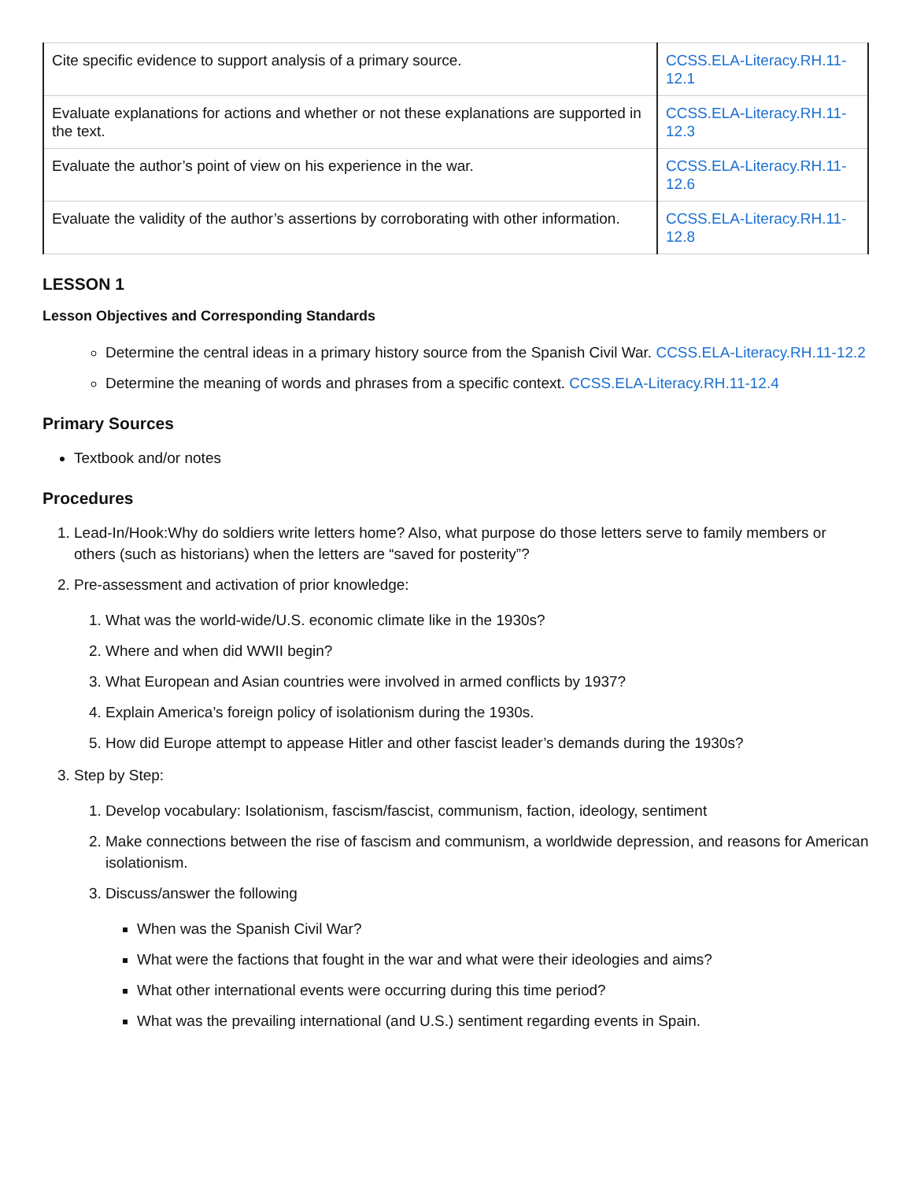| Cite specific evidence to support analysis of a primary source. | CCSS.ELA-Literacy.RH.11-12.1 |
| Evaluate explanations for actions and whether or not these explanations are supported in the text. | CCSS.ELA-Literacy.RH.11-12.3 |
| Evaluate the author’s point of view on his experience in the war. | CCSS.ELA-Literacy.RH.11-12.6 |
| Evaluate the validity of the author’s assertions by corroborating with other information. | CCSS.ELA-Literacy.RH.11-12.8 |
LESSON 1
Lesson Objectives and Corresponding Standards
Determine the central ideas in a primary history source from the Spanish Civil War. CCSS.ELA-Literacy.RH.11-12.2
Determine the meaning of words and phrases from a specific context. CCSS.ELA-Literacy.RH.11-12.4
Primary Sources
Textbook and/or notes
Procedures
1. Lead-In/Hook:Why do soldiers write letters home? Also, what purpose do those letters serve to family members or others (such as historians) when the letters are “saved for posterity”?
2. Pre-assessment and activation of prior knowledge:
1. What was the world-wide/U.S. economic climate like in the 1930s?
2. Where and when did WWII begin?
3. What European and Asian countries were involved in armed conflicts by 1937?
4. Explain America’s foreign policy of isolationism during the 1930s.
5. How did Europe attempt to appease Hitler and other fascist leader’s demands during the 1930s?
3. Step by Step:
1. Develop vocabulary: Isolationism, fascism/fascist, communism, faction, ideology, sentiment
2. Make connections between the rise of fascism and communism, a worldwide depression, and reasons for American isolationism.
3. Discuss/answer the following
When was the Spanish Civil War?
What were the factions that fought in the war and what were their ideologies and aims?
What other international events were occurring during this time period?
What was the prevailing international (and U.S.) sentiment regarding events in Spain.